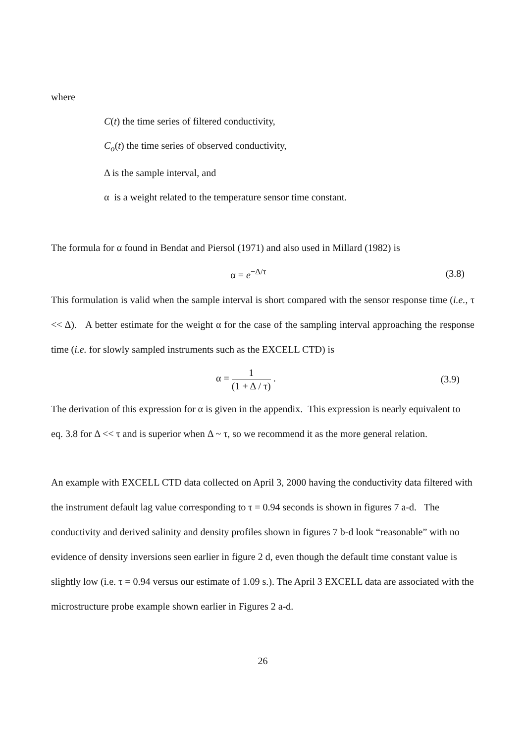where
C(t) the time series of filtered conductivity,
C<sub>o</sub>(t) the time series of observed conductivity,
Δ is the sample interval, and
α is a weight related to the temperature sensor time constant.
The formula for α found in Bendat and Piersol (1971) and also used in Millard (1982) is
α = e<sup>−Δ/τ</sup> (3.8)
This formulation is valid when the sample interval is short compared with the sensor response time (i.e., τ << Δ). A better estimate for the weight α for the case of the sampling interval approaching the response time (i.e. for slowly sampled instruments such as the EXCELL CTD) is
α = 1 (1 + Δ / τ) . (3.9)
The derivation of this expression for α is given in the appendix. This expression is nearly equivalent to eq. 3.8 for Δ << τ and is superior when Δ ~ τ, so we recommend it as the more general relation.
An example with EXCELL CTD data collected on April 3, 2000 having the conductivity data filtered with the instrument default lag value corresponding to τ = 0.94 seconds is shown in figures 7 a-d. The conductivity and derived salinity and density profiles shown in figures 7 b-d look “reasonable” with no evidence of density inversions seen earlier in figure 2 d, even though the default time constant value is slightly low (i.e. τ = 0.94 versus our estimate of 1.09 s.). The April 3 EXCELL data are associated with the microstructure probe example shown earlier in Figures 2 a-d.
26